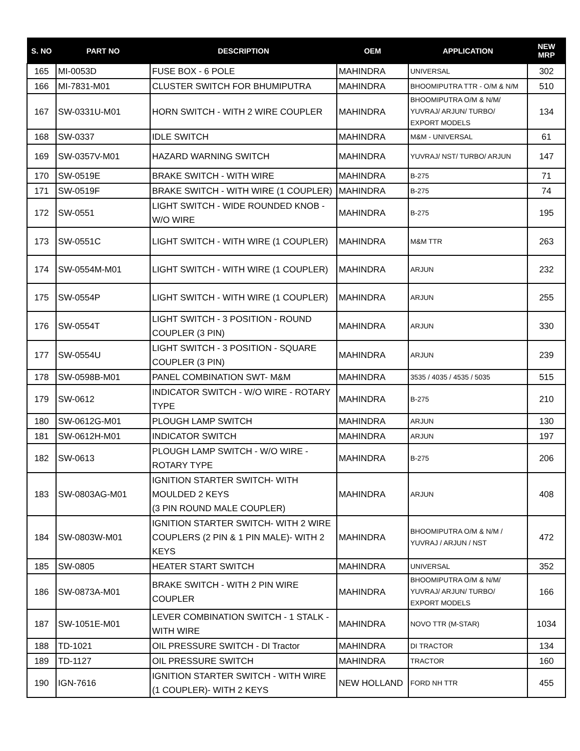| S. NO | PART NO | DESCRIPTION | OEM | APPLICATION | NEW MRP |
| --- | --- | --- | --- | --- | --- |
| 165 | MI-0053D | FUSE BOX - 6 POLE | MAHINDRA | UNIVERSAL | 302 |
| 166 | MI-7831-M01 | CLUSTER SWITCH FOR BHUMIPUTRA | MAHINDRA | BHOOMIPUTRA TTR - O/M & N/M | 510 |
| 167 | SW-0331U-M01 | HORN SWITCH - WITH 2 WIRE COUPLER | MAHINDRA | BHOOMIPUTRA O/M & N/M/ YUVRAJ/ ARJUN/ TURBO/ EXPORT MODELS | 134 |
| 168 | SW-0337 | IDLE SWITCH | MAHINDRA | M&M - UNIVERSAL | 61 |
| 169 | SW-0357V-M01 | HAZARD WARNING SWITCH | MAHINDRA | YUVRAJ/ NST/ TURBO/ ARJUN | 147 |
| 170 | SW-0519E | BRAKE SWITCH - WITH WIRE | MAHINDRA | B-275 | 71 |
| 171 | SW-0519F | BRAKE SWITCH - WITH WIRE (1 COUPLER) | MAHINDRA | B-275 | 74 |
| 172 | SW-0551 | LIGHT SWITCH - WIDE ROUNDED KNOB - W/O WIRE | MAHINDRA | B-275 | 195 |
| 173 | SW-0551C | LIGHT SWITCH - WITH WIRE (1 COUPLER) | MAHINDRA | M&M TTR | 263 |
| 174 | SW-0554M-M01 | LIGHT SWITCH - WITH WIRE (1 COUPLER) | MAHINDRA | ARJUN | 232 |
| 175 | SW-0554P | LIGHT SWITCH - WITH WIRE (1 COUPLER) | MAHINDRA | ARJUN | 255 |
| 176 | SW-0554T | LIGHT SWITCH - 3 POSITION - ROUND COUPLER (3 PIN) | MAHINDRA | ARJUN | 330 |
| 177 | SW-0554U | LIGHT SWITCH - 3 POSITION - SQUARE COUPLER (3 PIN) | MAHINDRA | ARJUN | 239 |
| 178 | SW-0598B-M01 | PANEL COMBINATION SWT- M&M | MAHINDRA | 3535 / 4035 / 4535 / 5035 | 515 |
| 179 | SW-0612 | INDICATOR SWITCH - W/O WIRE - ROTARY TYPE | MAHINDRA | B-275 | 210 |
| 180 | SW-0612G-M01 | PLOUGH LAMP SWITCH | MAHINDRA | ARJUN | 130 |
| 181 | SW-0612H-M01 | INDICATOR SWITCH | MAHINDRA | ARJUN | 197 |
| 182 | SW-0613 | PLOUGH LAMP SWITCH - W/O WIRE - ROTARY TYPE | MAHINDRA | B-275 | 206 |
| 183 | SW-0803AG-M01 | IGNITION STARTER SWITCH- WITH MOULDED 2 KEYS (3 PIN ROUND MALE COUPLER) | MAHINDRA | ARJUN | 408 |
| 184 | SW-0803W-M01 | IGNITION STARTER SWITCH- WITH 2 WIRE COUPLERS (2 PIN & 1 PIN MALE)- WITH 2 KEYS | MAHINDRA | BHOOMIPUTRA O/M & N/M / YUVRAJ / ARJUN / NST | 472 |
| 185 | SW-0805 | HEATER START SWITCH | MAHINDRA | UNIVERSAL | 352 |
| 186 | SW-0873A-M01 | BRAKE SWITCH - WITH 2 PIN WIRE COUPLER | MAHINDRA | BHOOMIPUTRA O/M & N/M/ YUVRAJ/ ARJUN/ TURBO/ EXPORT MODELS | 166 |
| 187 | SW-1051E-M01 | LEVER COMBINATION SWITCH - 1 STALK - WITH WIRE | MAHINDRA | NOVO TTR (M-STAR) | 1034 |
| 188 | TD-1021 | OIL PRESSURE SWITCH - DI Tractor | MAHINDRA | DI TRACTOR | 134 |
| 189 | TD-1127 | OIL PRESSURE SWITCH | MAHINDRA | TRACTOR | 160 |
| 190 | IGN-7616 | IGNITION STARTER SWITCH - WITH WIRE (1 COUPLER)- WITH 2 KEYS | NEW HOLLAND | FORD NH TTR | 455 |